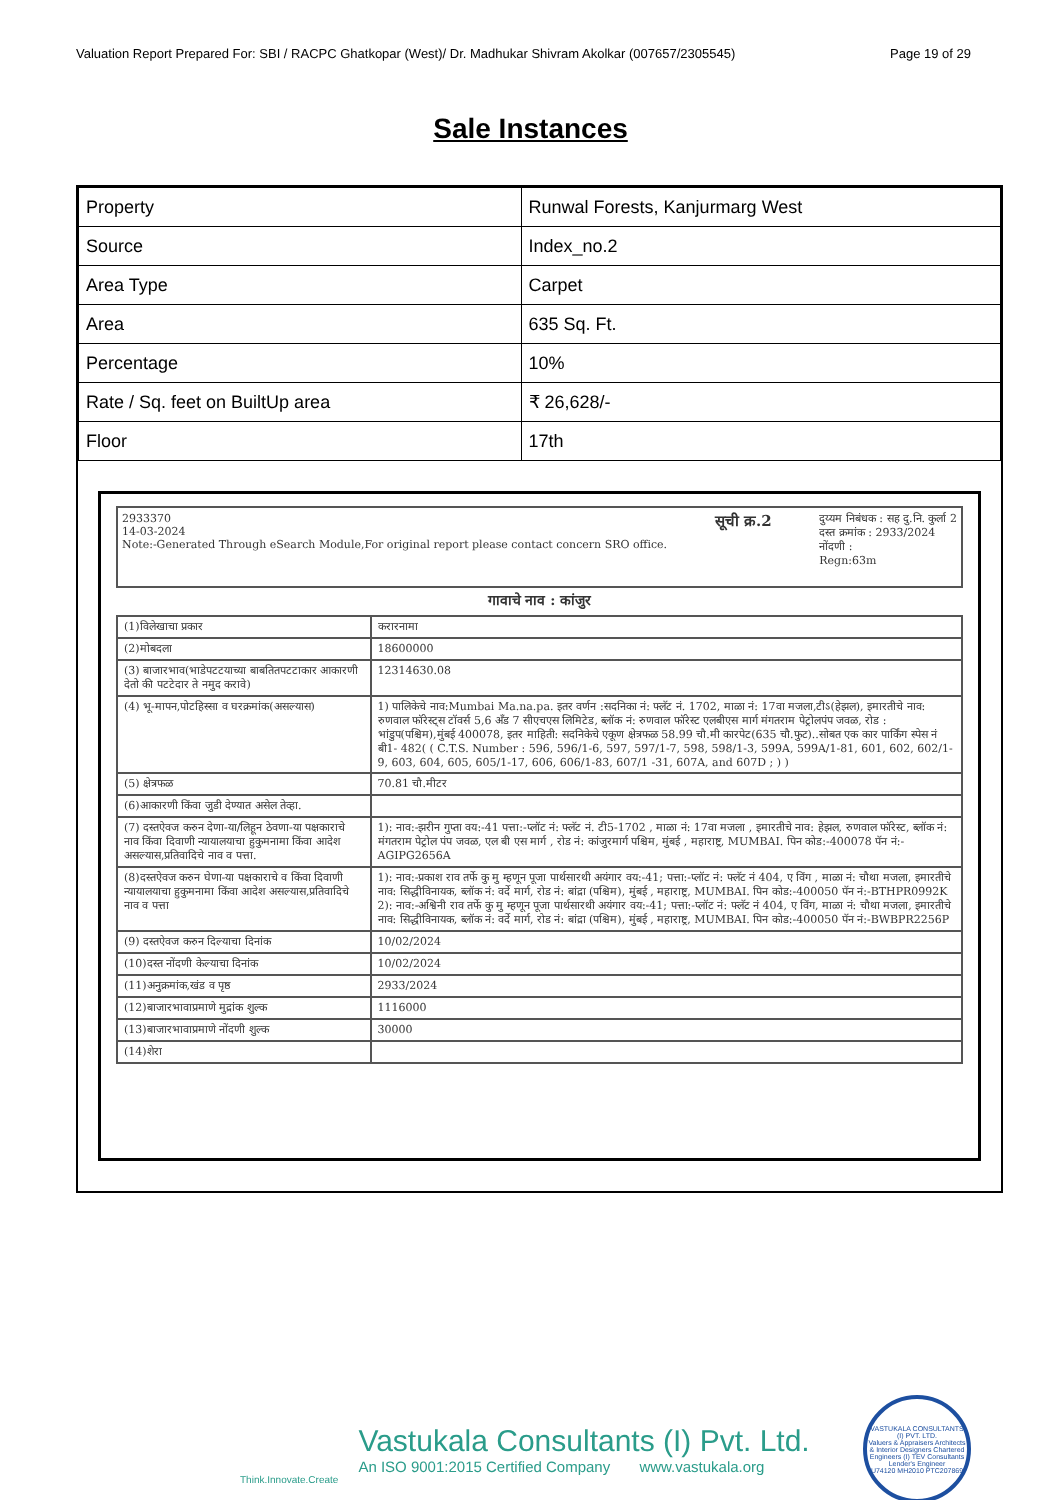Valuation Report Prepared For: SBI / RACPC Ghatkopar (West)/ Dr. Madhukar Shivram Akolkar (007657/2305545) Page 19 of 29
Sale Instances
| Property | Runwal Forests, Kanjurmarg West |
| Source | Index_no.2 |
| Area Type | Carpet |
| Area | 635 Sq. Ft. |
| Percentage | 10% |
| Rate / Sq. feet on BuiltUp area | ₹ 26,628/- |
| Floor | 17th |
2933370
14-03-2024
Note:-Generated Through eSearch Module,For original report please contact concern SRO office.
सूची क्र.2
दुय्यम निबंधक : सह दु.नि. कुर्ला 2
दस्त क्रमांक : 2933/2024
नोंदणी :
Regn:63m
गावाचे नाव : कांजुर
| (1)विलेखाचा प्रकार | करारनामा |
| (2)मोबदला | 18600000 |
| (3) बाजारभाव(भाडेपटटयाच्या बाबतितपटटाकार आकारणी देतो की पटटेदार ते नमुद करावे) | 12314630.08 |
| (4) भू-मापन,पोटहिस्सा व घरक्रमांक(असल्यास) | 1) पालिकेचे नाव:Mumbai Ma.na.pa. इतर वर्णन :सदनिका नं: फ्लॅट नं. 1702, माळा नं: 17वा मजला,टीऽ(हेझल), इमारतीचे नाव: रुणवाल फॉरेस्ट्स टॉवर्स 5,6 अँड 7 सीएचएस लिमिटेड, ब्लॉक नं: रुणवाल फॉरेस्ट एलबीएस मार्ग मंगतराम पेट्रोलपंप जवळ, रोड : भांडुप(पश्चिम),मुंबई 400078, इतर माहिती: सदनिकेचे एकूण क्षेत्रफळ 58.99 चौ.मी कारपेट(635 चौ.फुट)..सोबत एक कार पार्किंग स्पेस नं बी1- 482( ( C.T.S. Number : 596, 596/1-6, 597, 597/1-7, 598, 598/1-3, 599A, 599A/1-81, 601, 602, 602/1-9, 603, 604, 605, 605/1-17, 606, 606/1-83, 607/1 -31, 607A, and 607D ; ) ) |
| (5) क्षेत्रफळ | 70.81 चौ.मीटर |
| (6)आकारणी किंवा जुडी देण्यात असेल तेव्हा. | |
| (7) दस्तऐवज करुन देणा-या/लिहून ठेवणा-या पक्षकाराचे नाव किंवा दिवाणी न्यायालयाचा हुकुमनामा किंवा आदेश असल्यास,प्रतिवादिचे नाव व पत्ता. | 1): नाव:-झरीन गुप्ता वय:-41 पत्ता:-प्लॉट नं: फ्लॅट नं. टी5-1702 , माळा नं: 17वा मजला , इमारतीचे नाव: हेझल, रुणवाल फॉरेस्ट, ब्लॉक नं: मंगतराम पेट्रोल पंप जवळ, एल बी एस मार्ग , रोड नं: कांजुरमार्ग पश्चिम, मुंबई , महाराष्ट्र, MUMBAI. पिन कोड:-400078 पॅन नं:-AGIPG2656A |
| (8)दस्तऐवज करुन घेणा-या पक्षकाराचे व किंवा दिवाणी न्यायालयाचा हुकुमनामा किंवा आदेश असल्यास,प्रतिवादिचे नाव व पत्ता | 1): नाव:-प्रकाश राव तर्फे कु मु म्हणून पूजा पार्थसारथी अयंगार वय:-41; पत्ता:-प्लॉट नं: फ्लॅट नं 404, ए विंग , माळा नं: चौथा मजला, इमारतीचे नाव: सिद्धीविनायक, ब्लॉक नं: वर्दे मार्ग, रोड नं: बांद्रा (पश्चिम), मुंबई , महाराष्ट्र, MUMBAI. पिन कोड:-400050 पॅन नं:-BTHPR0992K 2): नाव:-अश्विनी राव तर्फे कु मु म्हणून पूजा पार्थसारथी अयंगार वय:-41; पत्ता:-प्लॉट नं: फ्लॅट नं 404, ए विंग, माळा नं: चौथा मजला, इमारतीचे नाव: सिद्धीविनायक, ब्लॉक नं: वर्दे मार्ग, रोड नं: बांद्रा (पश्चिम), मुंबई , महाराष्ट्र, MUMBAI. पिन कोड:-400050 पॅन नं:-BWBPR2256P |
| (9) दस्तऐवज करुन दिल्याचा दिनांक | 10/02/2024 |
| (10)दस्त नोंदणी केल्याचा दिनांक | 10/02/2024 |
| (11)अनुक्रमांक,खंड व पृष्ठ | 2933/2024 |
| (12)बाजारभावाप्रमाणे मुद्रांक शुल्क | 1116000 |
| (13)बाजारभावाप्रमाणे नोंदणी शुल्क | 30000 |
| (14)शेरा | |
Think.Innovate.Create
Vastukala Consultants (I) Pvt. Ltd.
An ISO 9001:2015 Certified Company www.vastukala.org
VASTUKALA CONSULTANTS (I) PVT. LTD.
Valuers & Appraisers Architects & Interior Designers Chartered Engineers (I) TEV Consultants Lender's Engineer
U74120 MH2010 PTC207869